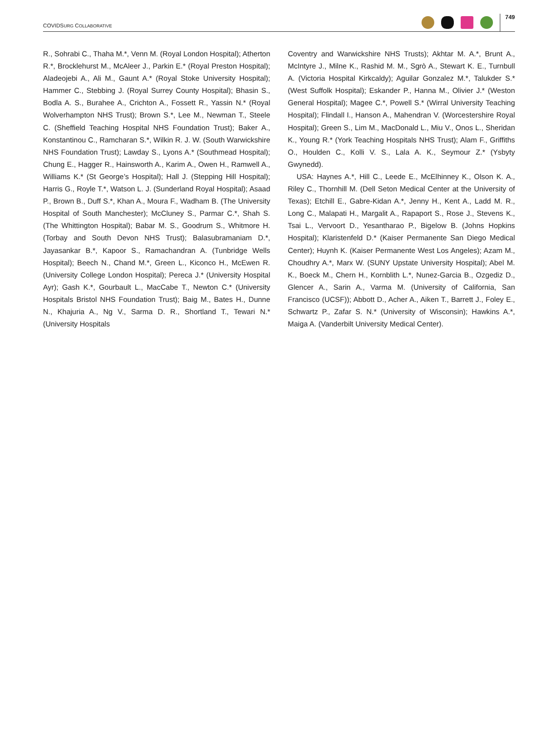COVIDSURG COLLABORATIVE 749
R., Sohrabi C., Thaha M.*, Venn M. (Royal London Hospital); Atherton R.*, Brocklehurst M., McAleer J., Parkin E.* (Royal Preston Hospital); Aladeojebi A., Ali M., Gaunt A.* (Royal Stoke University Hospital); Hammer C., Stebbing J. (Royal Surrey County Hospital); Bhasin S., Bodla A. S., Burahee A., Crichton A., Fossett R., Yassin N.* (Royal Wolverhampton NHS Trust); Brown S.*, Lee M., Newman T., Steele C. (Sheffield Teaching Hospital NHS Foundation Trust); Baker A., Konstantinou C., Ramcharan S.*, Wilkin R. J. W. (South Warwickshire NHS Foundation Trust); Lawday S., Lyons A.* (Southmead Hospital); Chung E., Hagger R., Hainsworth A., Karim A., Owen H., Ramwell A., Williams K.* (St George’s Hospital); Hall J. (Stepping Hill Hospital); Harris G., Royle T.*, Watson L. J. (Sunderland Royal Hospital); Asaad P., Brown B., Duff S.*, Khan A., Moura F., Wadham B. (The University Hospital of South Manchester); McCluney S., Parmar C.*, Shah S. (The Whittington Hospital); Babar M. S., Goodrum S., Whitmore H. (Torbay and South Devon NHS Trust); Balasubramaniam D.*, Jayasankar B.*, Kapoor S., Ramachandran A. (Tunbridge Wells Hospital); Beech N., Chand M.*, Green L., Kiconco H., McEwen R. (University College London Hospital); Pereca J.* (University Hospital Ayr); Gash K.*, Gourbault L., MacCabe T., Newton C.* (University Hospitals Bristol NHS Foundation Trust); Baig M., Bates H., Dunne N., Khajuria A., Ng V., Sarma D. R., Shortland T., Tewari N.* (University Hospitals
Coventry and Warwickshire NHS Trusts); Akhtar M. A.*, Brunt A., McIntyre J., Milne K., Rashid M. M., Sgrò A., Stewart K. E., Turnbull A. (Victoria Hospital Kirkcaldy); Aguilar Gonzalez M.*, Talukder S.* (West Suffolk Hospital); Eskander P., Hanna M., Olivier J.* (Weston General Hospital); Magee C.*, Powell S.* (Wirral University Teaching Hospital); Flindall I., Hanson A., Mahendran V. (Worcestershire Royal Hospital); Green S., Lim M., MacDonald L., Miu V., Onos L., Sheridan K., Young R.* (York Teaching Hospitals NHS Trust); Alam F., Griffiths O., Houlden C., Kolli V. S., Lala A. K., Seymour Z.* (Ysbyty Gwynedd).
USA: Haynes A.*, Hill C., Leede E., McElhinney K., Olson K. A., Riley C., Thornhill M. (Dell Seton Medical Center at the University of Texas); Etchill E., Gabre-Kidan A.*, Jenny H., Kent A., Ladd M. R., Long C., Malapati H., Margalit A., Rapaport S., Rose J., Stevens K., Tsai L., Vervoort D., Yesantharao P., Bigelow B. (Johns Hopkins Hospital); Klaristenfeld D.* (Kaiser Permanente San Diego Medical Center); Huynh K. (Kaiser Permanente West Los Angeles); Azam M., Choudhry A.*, Marx W. (SUNY Upstate University Hospital); Abel M. K., Boeck M., Chern H., Kornblith L.*, Nunez-Garcia B., Ozgediz D., Glencer A., Sarin A., Varma M. (University of California, San Francisco (UCSF)); Abbott D., Acher A., Aiken T., Barrett J., Foley E., Schwartz P., Zafar S. N.* (University of Wisconsin); Hawkins A.*, Maiga A. (Vanderbilt University Medical Center).